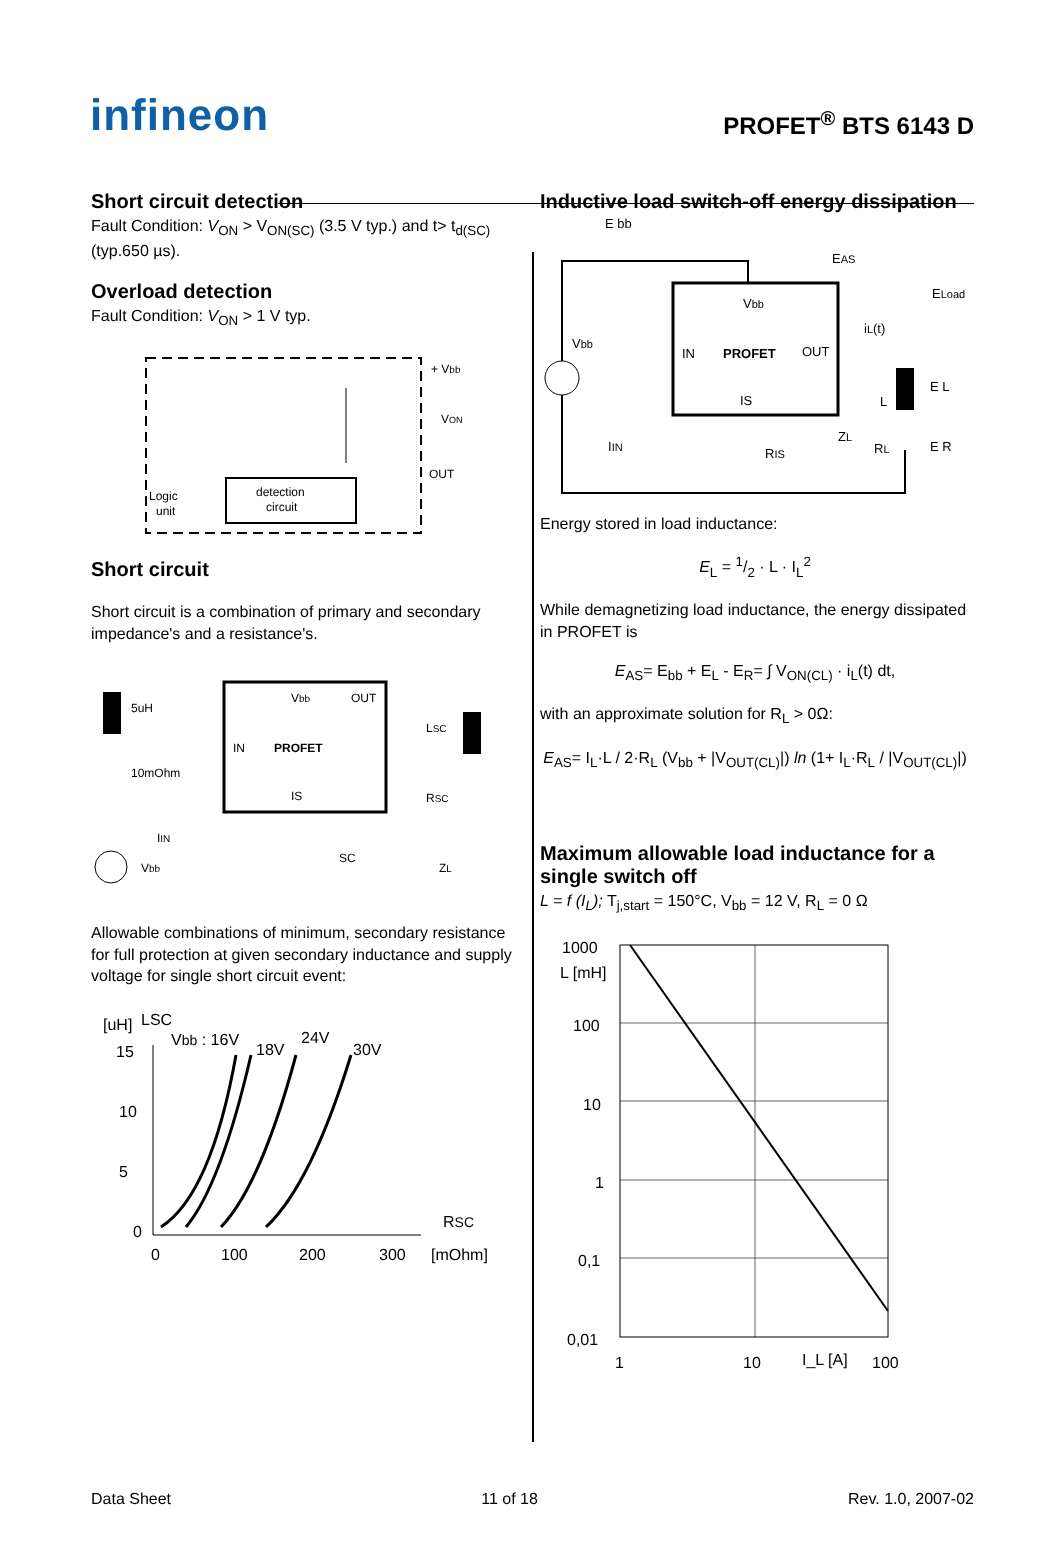infineon
PROFET<sup>®</sup> BTS 6143 D
Short circuit detection
Fault Condition: V<sub>ON</sub> > V<sub>ON(SC)</sub> (3.5 V typ.) and t> t<sub>d(SC)</sub> (typ.650 µs).
Overload detection
Fault Condition: V<sub>ON</sub> > 1 V typ.
detection
circuit
+ Vbb
VON
OUT
Logic
unit
Short circuit
Short circuit is a combination of primary and secondary impedance's and a resistance's.
Vbb
OUT
IN
PROFET
IS
5uH
10mOhm
IIN
Vbb
LSC
RSC
SC
ZL
Allowable combinations of minimum, secondary resistance for full protection at given secondary inductance and supply voltage for single short circuit event:
[uH]
LSC
Vbb : 16V
18V
24V
30V
15
10
5
0
0
100
200
300
[mOhm]
RSC
Inductive load switch-off energy dissipation
E bb
EAS
ELoad
Vbb
IN
PROFET
OUT
IS
Vbb
iL(t)
E L
L
ZL
RL
E R
IIN
RIS
Energy stored in load inductance:
E<sub>L</sub> = 1/2 · L · I<sub>L</sub><sup>2</sup>
While demagnetizing load inductance, the energy dissipated in PROFET is
E<sub>AS</sub>= E<sub>bb</sub> + E<sub>L</sub> - E<sub>R</sub>= ∫ V<sub>ON(CL)</sub> · i<sub>L</sub>(t) dt,
with an approximate solution for R<sub>L</sub> > 0Ω:
E<sub>AS</sub>= I<sub>L</sub>·L / 2·R<sub>L</sub> (V<sub>bb</sub> + |V<sub>OUT(CL)</sub>|) ln (1+ I<sub>L</sub>·R<sub>L</sub> / |V<sub>OUT(CL)</sub>|)
Maximum allowable load inductance for a single switch off
L = f (I<sub>L</sub>); T<sub>j,start</sub> = 150°C, V<sub>bb</sub> = 12 V, R<sub>L</sub> = 0 Ω
1000
L [mH]
100
10
1
0,1
0,01
1
10
I_L [A]
100
Data Sheet 11 of 18 Rev. 1.0, 2007-02